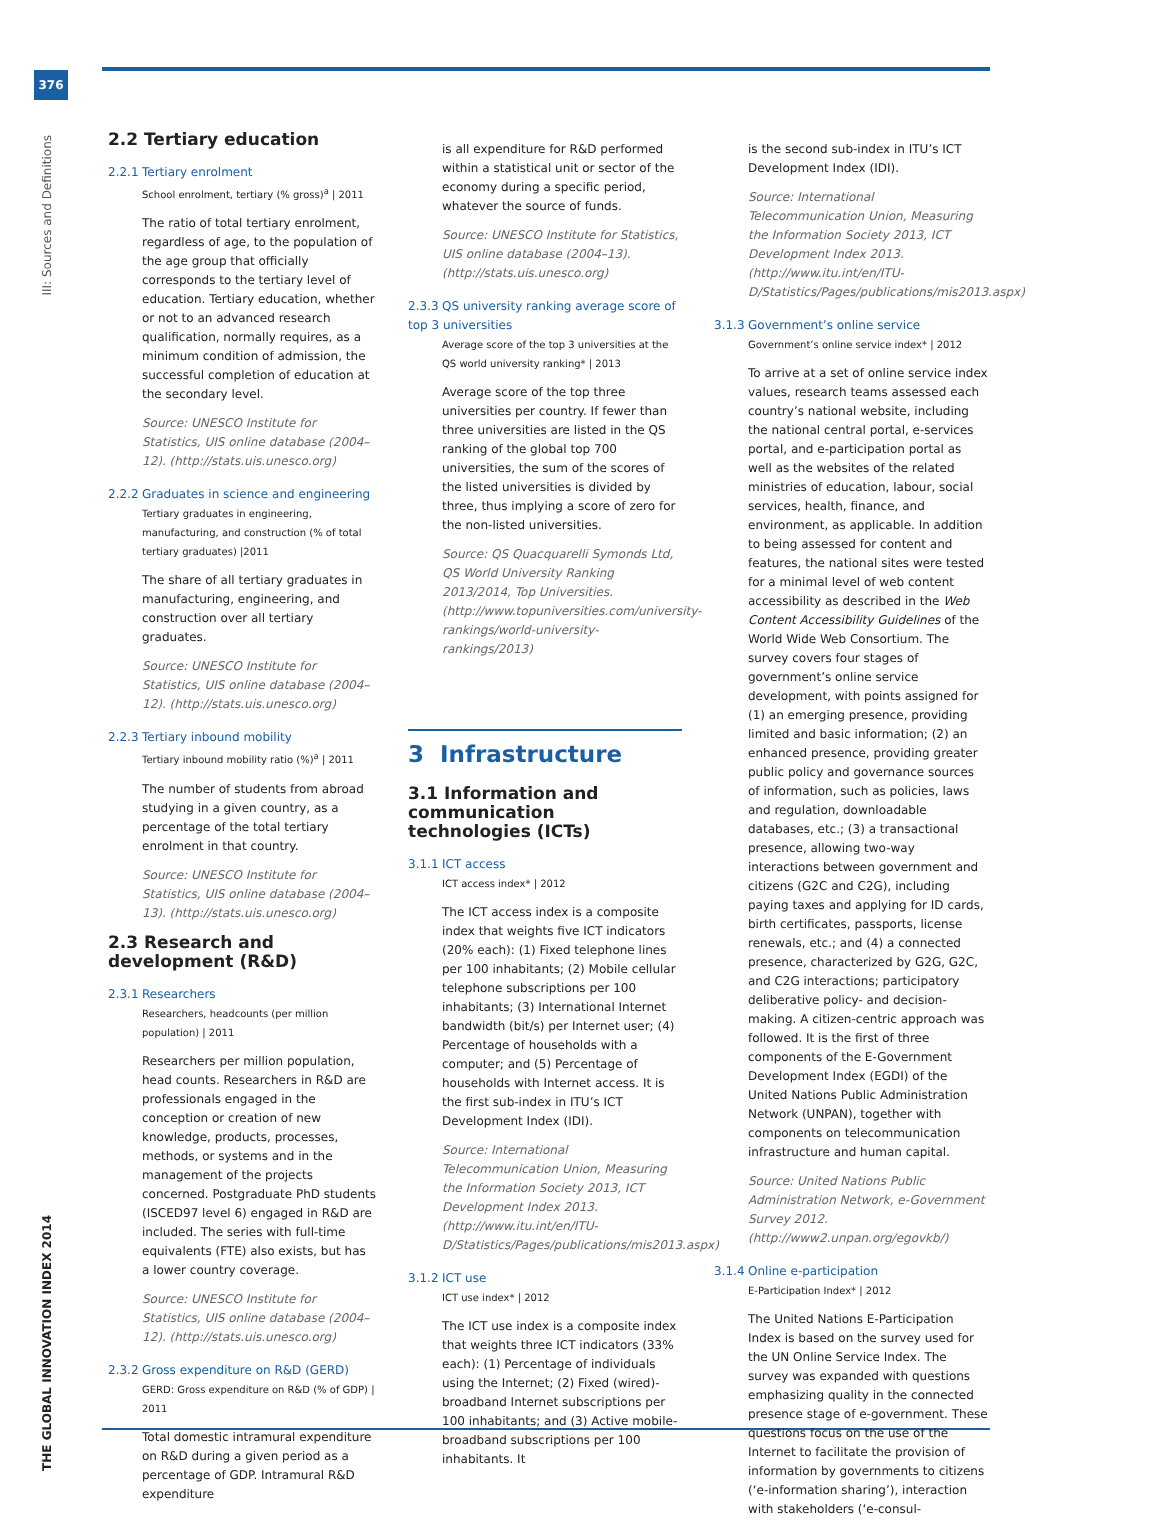376
III: Sources and Definitions
THE GLOBAL INNOVATION INDEX 2014
2.2 Tertiary education
2.2.1 Tertiary enrolment
School enrolment, tertiary (% gross)<sup>a</sup> | 2011
The ratio of total tertiary enrolment, regardless of age, to the population of the age group that officially corresponds to the tertiary level of education. Tertiary education, whether or not to an advanced research qualification, normally requires, as a minimum condition of admission, the successful completion of education at the secondary level.
Source: UNESCO Institute for Statistics, UIS online database (2004–12). (http://stats.uis.unesco.org)
2.2.2 Graduates in science and engineering
Tertiary graduates in engineering, manufacturing, and construction (% of total tertiary graduates) |2011
The share of all tertiary graduates in manufacturing, engineering, and construction over all tertiary graduates.
Source: UNESCO Institute for Statistics, UIS online database (2004–12). (http://stats.uis.unesco.org)
2.2.3 Tertiary inbound mobility
Tertiary inbound mobility ratio (%)<sup>a</sup> | 2011
The number of students from abroad studying in a given country, as a percentage of the total tertiary enrolment in that country.
Source: UNESCO Institute for Statistics, UIS online database (2004–13). (http://stats.uis.unesco.org)
2.3 Research and development (R&D)
2.3.1 Researchers
Researchers, headcounts (per million population) | 2011
Researchers per million population, head counts. Researchers in R&D are professionals engaged in the conception or creation of new knowledge, products, processes, methods, or systems and in the management of the projects concerned. Postgraduate PhD students (ISCED97 level 6) engaged in R&D are included. The series with full-time equivalents (FTE) also exists, but has a lower country coverage.
Source: UNESCO Institute for Statistics, UIS online database (2004–12). (http://stats.uis.unesco.org)
2.3.2 Gross expenditure on R&D (GERD)
GERD: Gross expenditure on R&D (% of GDP) | 2011
Total domestic intramural expenditure on R&D during a given period as a percentage of GDP. Intramural R&D expenditure
is all expenditure for R&D performed within a statistical unit or sector of the economy during a specific period, whatever the source of funds.
Source: UNESCO Institute for Statistics, UIS online database (2004–13). (http://stats.uis.unesco.org)
2.3.3 QS university ranking average score of top 3 universities
Average score of the top 3 universities at the QS world university ranking* | 2013
Average score of the top three universities per country. If fewer than three universities are listed in the QS ranking of the global top 700 universities, the sum of the scores of the listed universities is divided by three, thus implying a score of zero for the non-listed universities.
Source: QS Quacquarelli Symonds Ltd, QS World University Ranking 2013/2014, Top Universities. (http://www.topuniversities.com/university-rankings/world-university-rankings/2013)
3 Infrastructure
3.1 Information and communication technologies (ICTs)
3.1.1 ICT access
ICT access index* | 2012
The ICT access index is a composite index that weights five ICT indicators (20% each): (1) Fixed telephone lines per 100 inhabitants; (2) Mobile cellular telephone subscriptions per 100 inhabitants; (3) International Internet bandwidth (bit/s) per Internet user; (4) Percentage of households with a computer; and (5) Percentage of households with Internet access. It is the first sub-index in ITU’s ICT Development Index (IDI).
Source: International Telecommunication Union, Measuring the Information Society 2013, ICT Development Index 2013. (http://www.itu.int/en/ITU-D/Statistics/Pages/publications/mis2013.aspx)
3.1.2 ICT use
ICT use index* | 2012
The ICT use index is a composite index that weights three ICT indicators (33% each): (1) Percentage of individuals using the Internet; (2) Fixed (wired)-broadband Internet subscriptions per 100 inhabitants; and (3) Active mobile-broadband subscriptions per 100 inhabitants. It
is the second sub-index in ITU’s ICT Development Index (IDI).
Source: International Telecommunication Union, Measuring the Information Society 2013, ICT Development Index 2013. (http://www.itu.int/en/ITU-D/Statistics/Pages/publications/mis2013.aspx)
3.1.3 Government’s online service
Government’s online service index* | 2012
To arrive at a set of online service index values, research teams assessed each country’s national website, including the national central portal, e-services portal, and e-participation portal as well as the websites of the related ministries of education, labour, social services, health, finance, and environment, as applicable. In addition to being assessed for content and features, the national sites were tested for a minimal level of web content accessibility as described in the Web Content Accessibility Guidelines of the World Wide Web Consortium. The survey covers four stages of government’s online service development, with points assigned for (1) an emerging presence, providing limited and basic information; (2) an enhanced presence, providing greater public policy and governance sources of information, such as policies, laws and regulation, downloadable databases, etc.; (3) a transactional presence, allowing two-way interactions between government and citizens (G2C and C2G), including paying taxes and applying for ID cards, birth certificates, passports, license renewals, etc.; and (4) a connected presence, characterized by G2G, G2C, and C2G interactions; participatory deliberative policy- and decision-making. A citizen-centric approach was followed. It is the first of three components of the E-Government Development Index (EGDI) of the United Nations Public Administration Network (UNPAN), together with components on telecommunication infrastructure and human capital.
Source: United Nations Public Administration Network, e-Government Survey 2012. (http://www2.unpan.org/egovkb/)
3.1.4 Online e-participation
E-Participation Index* | 2012
The United Nations E-Participation Index is based on the survey used for the UN Online Service Index. The survey was expanded with questions emphasizing quality in the connected presence stage of e-government. These questions focus on the use of the Internet to facilitate the provision of information by governments to citizens (‘e-information sharing’), interaction with stakeholders (‘e-consul-